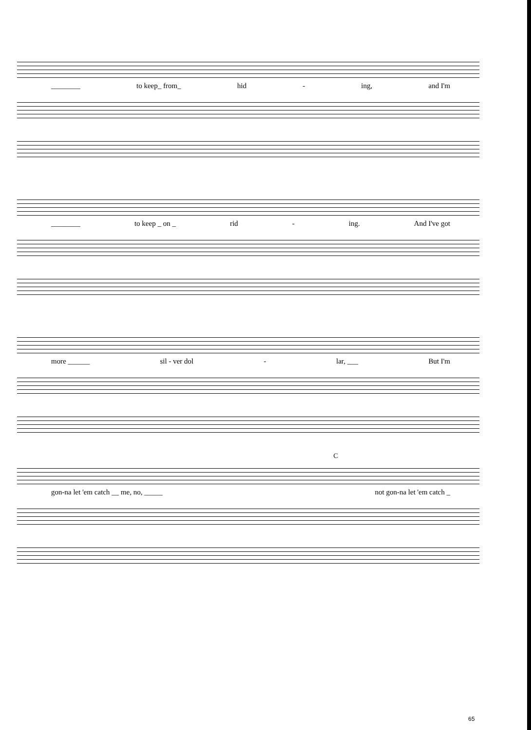________ to keep_ from_ hid - ing, and I'm
________ to keep _ on _ rid - ing. And I've got
more ______ sil - ver dol - lar, ___ But I'm
C
gon-na let 'em catch __ me, no, _____ not gon-na let 'em catch _
65